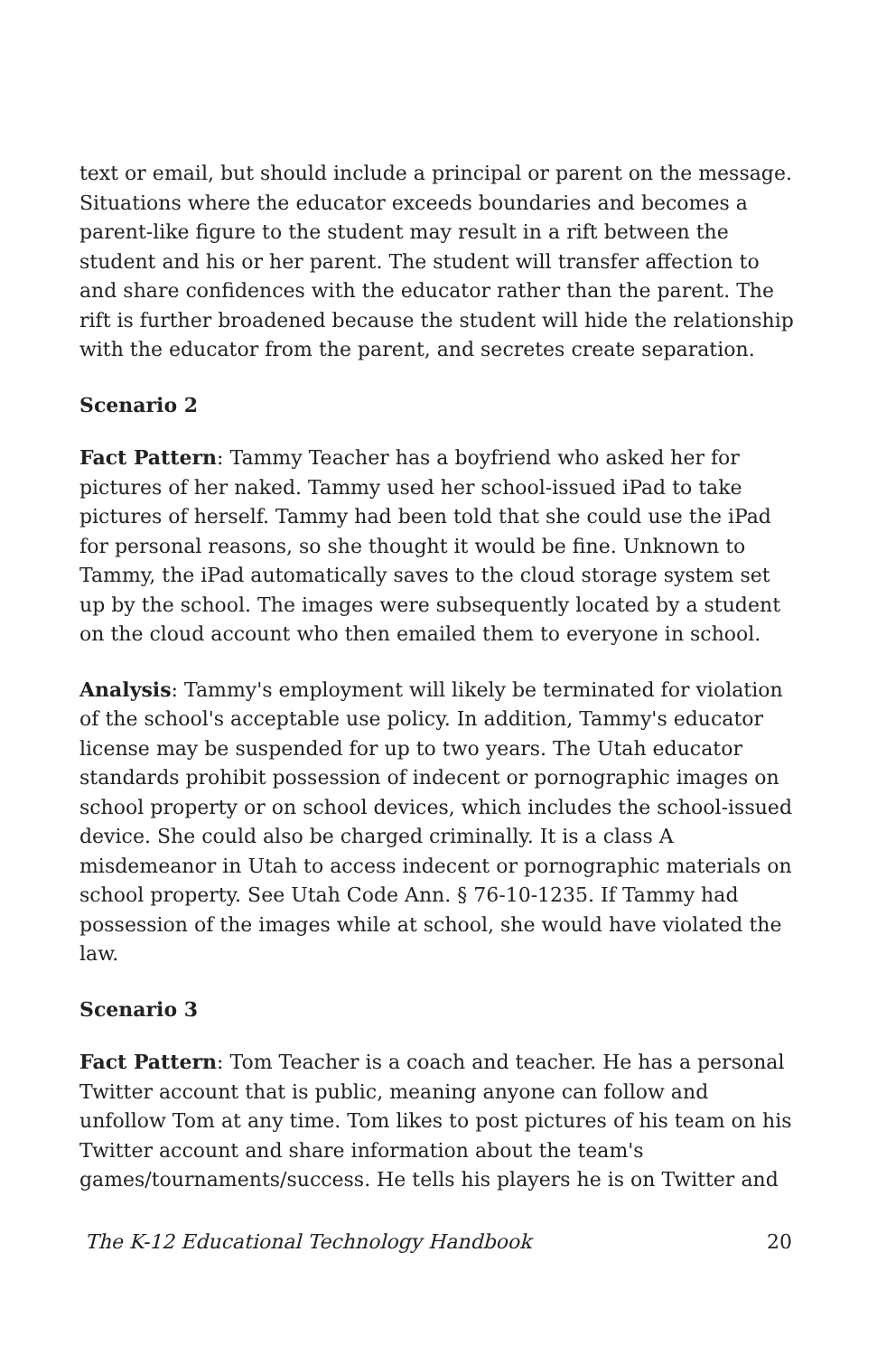text or email, but should include a principal or parent on the message. Situations where the educator exceeds boundaries and becomes a parent-like figure to the student may result in a rift between the student and his or her parent. The student will transfer affection to and share confidences with the educator rather than the parent. The rift is further broadened because the student will hide the relationship with the educator from the parent, and secretes create separation.
Scenario 2
Fact Pattern: Tammy Teacher has a boyfriend who asked her for pictures of her naked. Tammy used her school-issued iPad to take pictures of herself. Tammy had been told that she could use the iPad for personal reasons, so she thought it would be fine. Unknown to Tammy, the iPad automatically saves to the cloud storage system set up by the school. The images were subsequently located by a student on the cloud account who then emailed them to everyone in school.
Analysis: Tammy's employment will likely be terminated for violation of the school's acceptable use policy. In addition, Tammy's educator license may be suspended for up to two years. The Utah educator standards prohibit possession of indecent or pornographic images on school property or on school devices, which includes the school-issued device. She could also be charged criminally. It is a class A misdemeanor in Utah to access indecent or pornographic materials on school property. See Utah Code Ann. § 76-10-1235. If Tammy had possession of the images while at school, she would have violated the law.
Scenario 3
Fact Pattern: Tom Teacher is a coach and teacher. He has a personal Twitter account that is public, meaning anyone can follow and unfollow Tom at any time. Tom likes to post pictures of his team on his Twitter account and share information about the team's games/tournaments/success. He tells his players he is on Twitter and
The K-12 Educational Technology Handbook 20